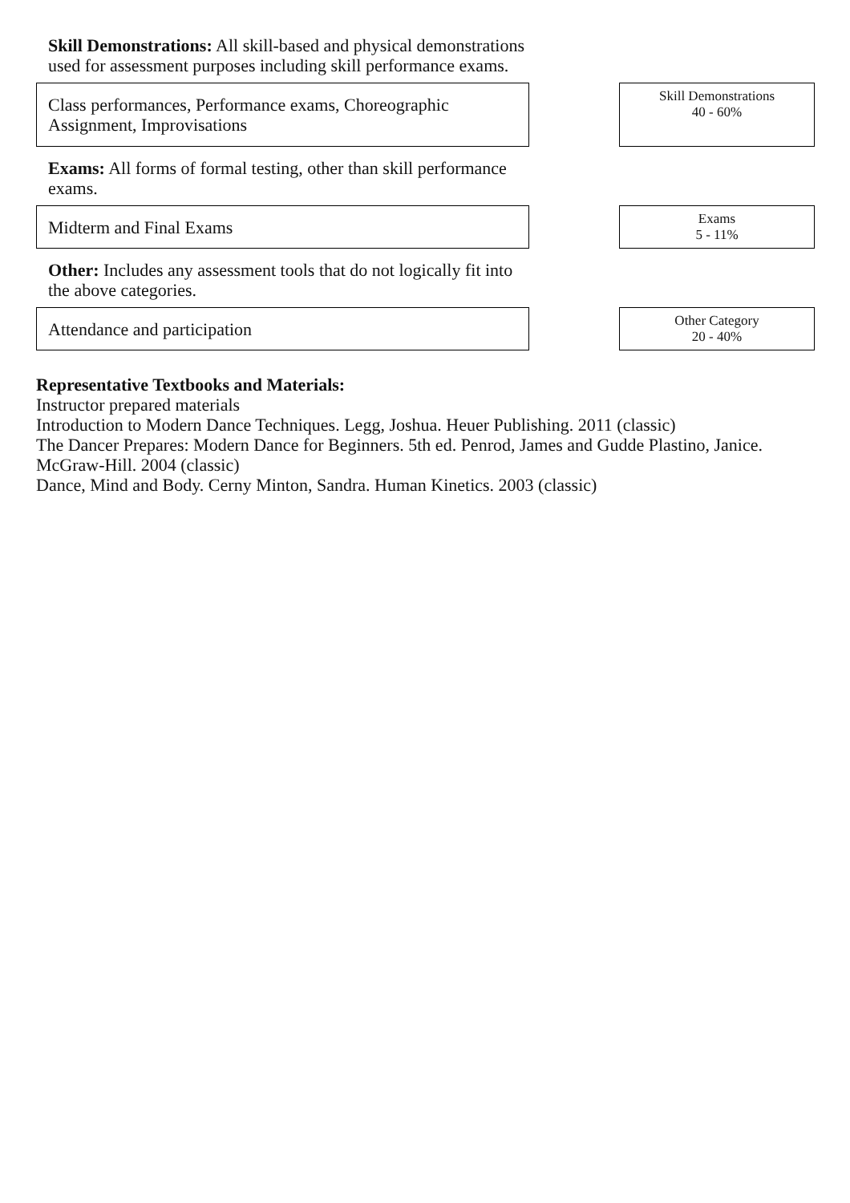Skill Demonstrations: All skill-based and physical demonstrations used for assessment purposes including skill performance exams.
Class performances, Performance exams, Choreographic
Assignment, Improvisations
Skill Demonstrations
40 - 60%
Exams: All forms of formal testing, other than skill performance exams.
Midterm and Final Exams
Exams
5 - 11%
Other: Includes any assessment tools that do not logically fit into the above categories.
Attendance and participation
Other Category
20 - 40%
Representative Textbooks and Materials:
Instructor prepared materials
Introduction to Modern Dance Techniques. Legg, Joshua. Heuer Publishing. 2011 (classic)
The Dancer Prepares: Modern Dance for Beginners. 5th ed. Penrod, James and Gudde Plastino, Janice. McGraw-Hill. 2004 (classic)
Dance, Mind and Body. Cerny Minton, Sandra. Human Kinetics. 2003 (classic)